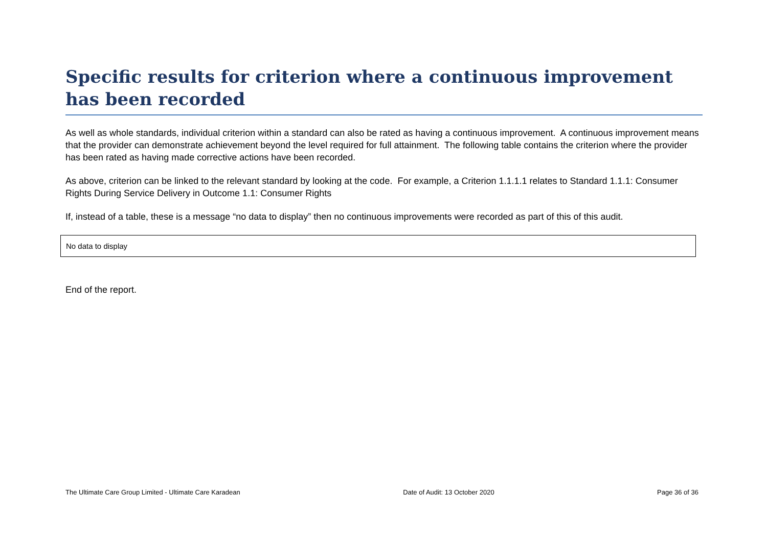Specific results for criterion where a continuous improvement has been recorded
As well as whole standards, individual criterion within a standard can also be rated as having a continuous improvement. A continuous improvement means that the provider can demonstrate achievement beyond the level required for full attainment. The following table contains the criterion where the provider has been rated as having made corrective actions have been recorded.
As above, criterion can be linked to the relevant standard by looking at the code. For example, a Criterion 1.1.1.1 relates to Standard 1.1.1: Consumer Rights During Service Delivery in Outcome 1.1: Consumer Rights
If, instead of a table, these is a message “no data to display” then no continuous improvements were recorded as part of this of this audit.
| No data to display |
End of the report.
The Ultimate Care Group Limited - Ultimate Care Karadean Date of Audit: 13 October 2020 Page 36 of 36